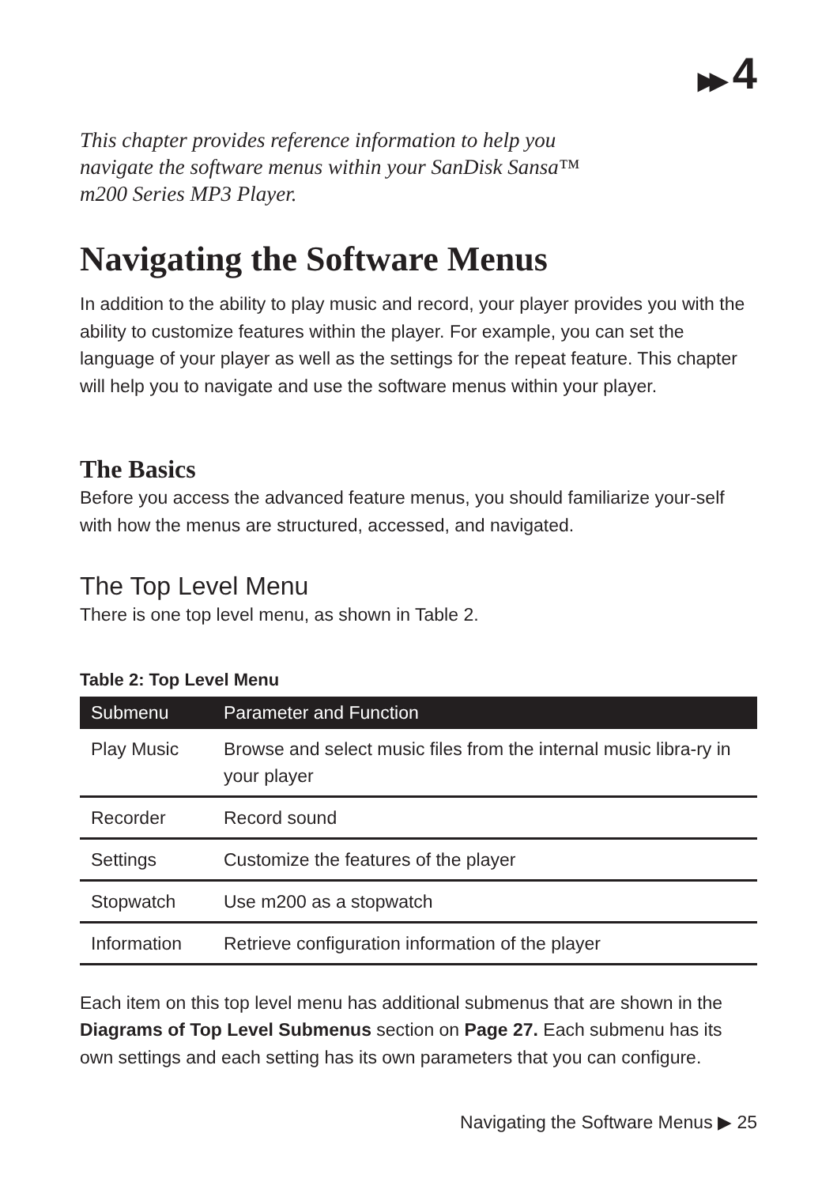▶▶ 4
This chapter provides reference information to help you
navigate the software menus within your SanDisk Sansa™
m200 Series MP3 Player.
Navigating the Software Menus
In addition to the ability to play music and record, your player provides you with the ability to customize features within the player. For example, you can set the language of your player as well as the settings for the repeat feature. This chapter will help you to navigate and use the software menus within your player.
The Basics
Before you access the advanced feature menus, you should familiarize your-self with how the menus are structured, accessed, and navigated.
The Top Level Menu
There is one top level menu, as shown in Table 2.
Table 2: Top Level Menu
| Submenu | Parameter and Function |
| --- | --- |
| Play Music | Browse and select music files from the internal music libra-ry in your player |
| Recorder | Record sound |
| Settings | Customize the features of the player |
| Stopwatch | Use m200 as a stopwatch |
| Information | Retrieve configuration information of the player |
Each item on this top level menu has additional submenus that are shown in the Diagrams of Top Level Submenus section on Page 27. Each submenu has its own settings and each setting has its own parameters that you can configure.
Navigating the Software Menus ▶ 25